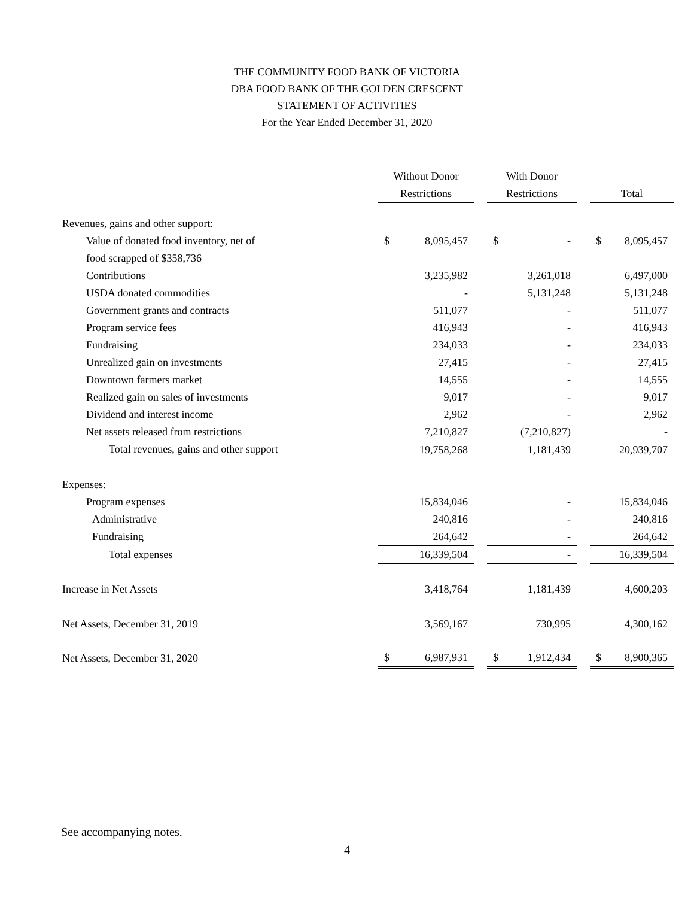THE COMMUNITY FOOD BANK OF VICTORIA
DBA FOOD BANK OF THE GOLDEN CRESCENT
STATEMENT OF ACTIVITIES
For the Year Ended December 31, 2020
| | Without Donor | | | With Donor | | | | |
| | Restrictions | | | Restrictions | | | Total | |
| Revenues, gains and other support: | | | | | | | | |
| Value of donated food inventory, net of | $ | 8,095,457 | | $ | - | | $ | 8,095,457 |
| food scrapped of $358,736 | | | | | | | | |
| Contributions | | 3,235,982 | | | 3,261,018 | | | 6,497,000 |
| USDA donated commodities | | - | | | 5,131,248 | | | 5,131,248 |
| Government grants and contracts | | 511,077 | | | - | | | 511,077 |
| Program service fees | | 416,943 | | | - | | | 416,943 |
| Fundraising | | 234,033 | | | - | | | 234,033 |
| Unrealized gain on investments | | 27,415 | | | - | | | 27,415 |
| Downtown farmers market | | 14,555 | | | - | | | 14,555 |
| Realized gain on sales of investments | | 9,017 | | | - | | | 9,017 |
| Dividend and interest income | | 2,962 | | | - | | | 2,962 |
| Net assets released from restrictions | | 7,210,827 | | | (7,210,827) | | | - |
| Total revenues, gains and other support | | 19,758,268 | | | 1,181,439 | | | 20,939,707 |
| Expenses: | | | | | | | | |
| Program expenses | | 15,834,046 | | | - | | | 15,834,046 |
| Administrative | | 240,816 | | | - | | | 240,816 |
| Fundraising | | 264,642 | | | - | | | 264,642 |
| Total expenses | | 16,339,504 | | | - | | | 16,339,504 |
| Increase in Net Assets | | 3,418,764 | | | 1,181,439 | | | 4,600,203 |
| Net Assets, December 31, 2019 | | 3,569,167 | | | 730,995 | | | 4,300,162 |
| Net Assets, December 31, 2020 | $ | 6,987,931 | | $ | 1,912,434 | | $ | 8,900,365 |
See accompanying notes.
4